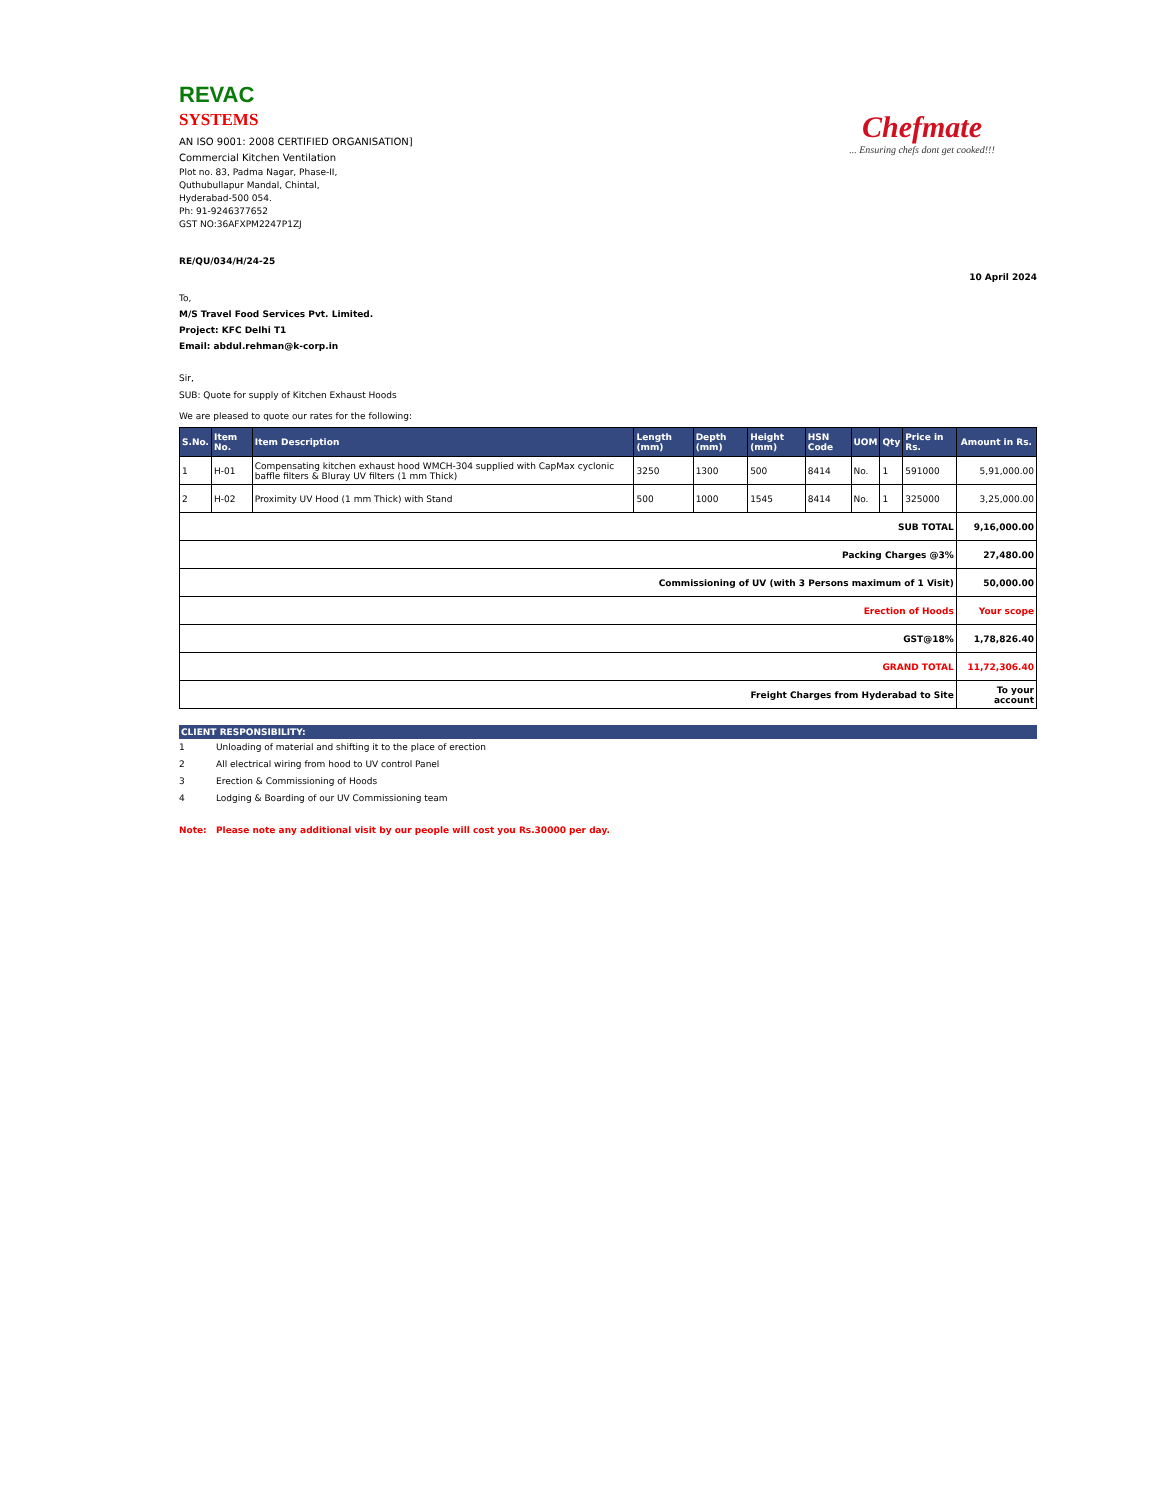Chefmate
... Ensuring chefs dont get cooked!!!
REVAC
SYSTEMS
AN ISO 9001: 2008 CERTIFIED ORGANISATION]
Commercial Kitchen Ventilation
Plot no. 83, Padma Nagar, Phase-II,
Quthubullapur Mandal, Chintal,
Hyderabad-500 054.
Ph: 91-9246377652
GST NO:36AFXPM2247P1ZJ
RE/QU/034/H/24-25
10 April 2024
To,
M/S Travel Food Services Pvt. Limited.
Project: KFC Delhi T1
Email: abdul.rehman@k-corp.in
Sir,
SUB: Quote for supply of Kitchen Exhaust Hoods
We are pleased to quote our rates for the following:
| S.No. | Item No. | Item Description | Length (mm) | Depth (mm) | Height (mm) | HSN Code | UOM | Qty | Price in Rs. | Amount in Rs. |
| --- | --- | --- | --- | --- | --- | --- | --- | --- | --- | --- |
| 1 | H-01 | Compensating kitchen exhaust hood WMCH-304 supplied with CapMax cyclonic baffle filters & Bluray UV filters (1 mm Thick) | 3250 | 1300 | 500 | 8414 | No. | 1 | 591000 | 5,91,000.00 |
| 2 | H-02 | Proximity UV Hood (1 mm Thick) with Stand | 500 | 1000 | 1545 | 8414 | No. | 1 | 325000 | 3,25,000.00 |
| SUB TOTAL | | | | | | | | | | 9,16,000.00 |
| Packing Charges @3% | | | | | | | | | | 27,480.00 |
| Commissioning of UV (with 3 Persons maximum of 1 Visit) | | | | | | | | | | 50,000.00 |
| Erection of Hoods | | | | | | | | | | Your scope |
| GST@18% | | | | | | | | | | 1,78,826.40 |
| GRAND TOTAL | | | | | | | | | | 11,72,306.40 |
| Freight Charges from Hyderabad to Site | | | | | | | | | | To your account |
CLIENT RESPONSIBILITY:
1 Unloading of material and shifting it to the place of erection
2 All electrical wiring from hood to UV control Panel
3 Erection & Commissioning of Hoods
4 Lodging & Boarding of our UV Commissioning team
Note: Please note any additional visit by our people will cost you Rs.30000 per day.